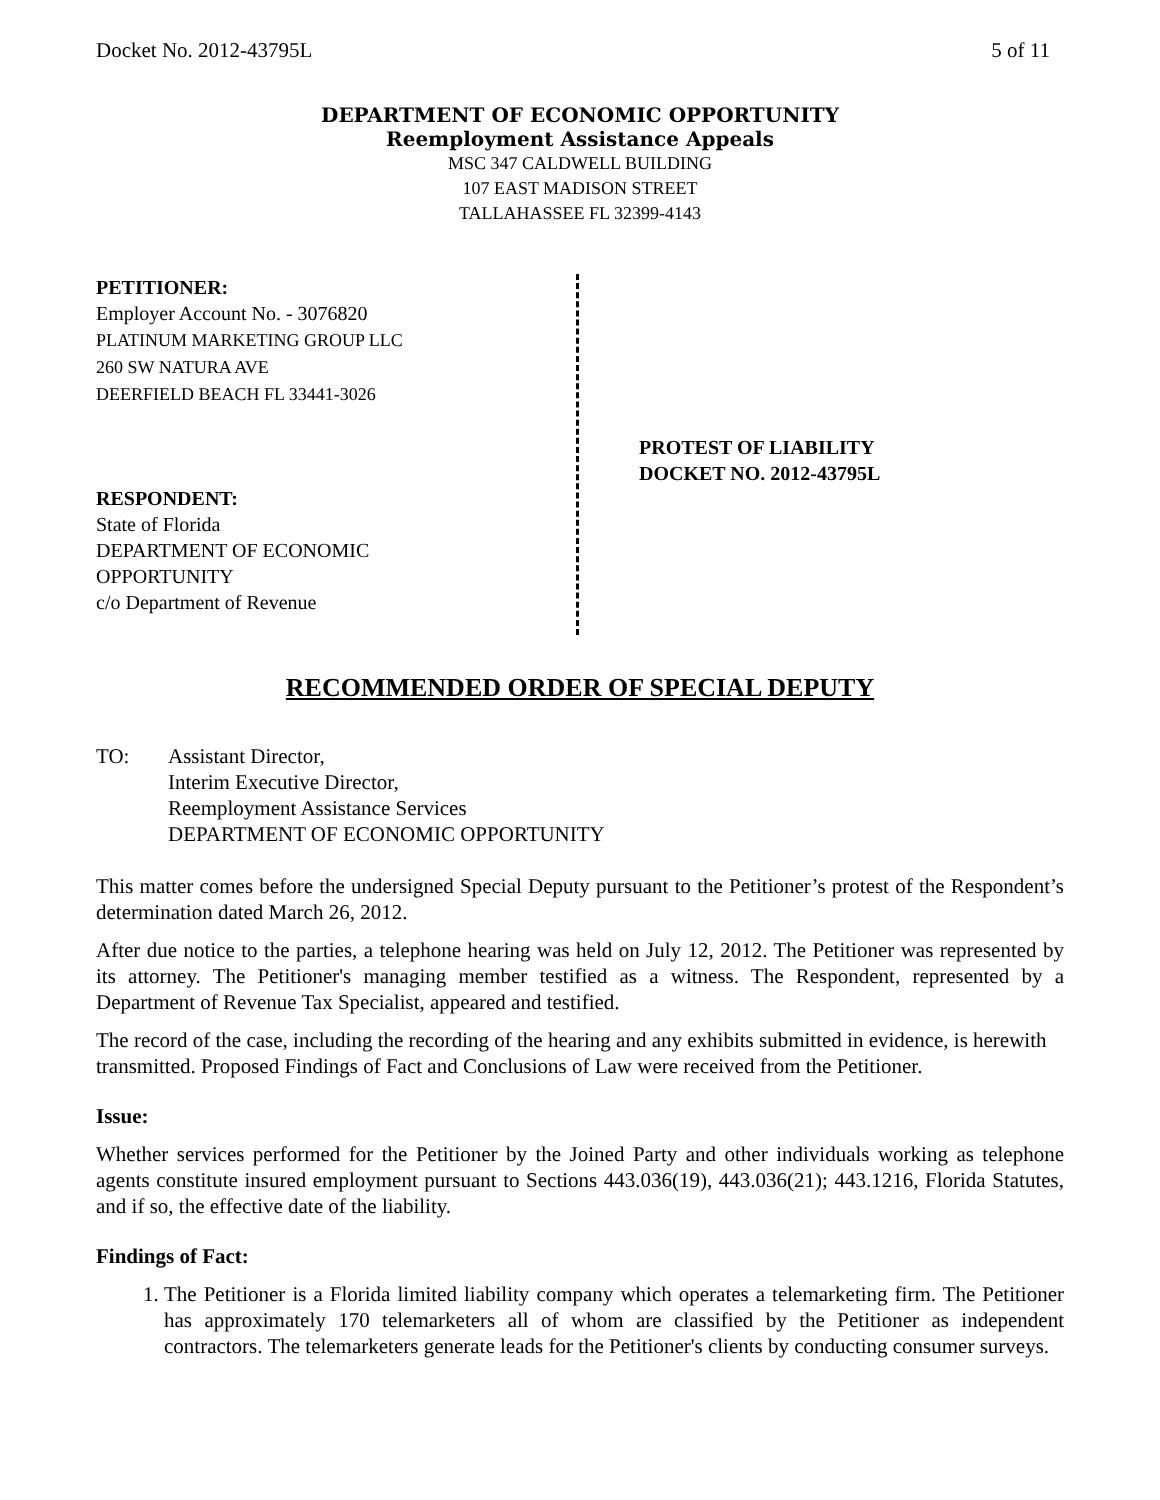Docket No. 2012-43795L 5 of 11
DEPARTMENT OF ECONOMIC OPPORTUNITY
Reemployment Assistance Appeals
MSC 347 CALDWELL BUILDING
107 EAST MADISON STREET
TALLAHASSEE FL 32399-4143
PETITIONER:
Employer Account No. - 3076820
PLATINUM MARKETING GROUP LLC
260 SW NATURA AVE
DEERFIELD BEACH FL 33441-3026
RESPONDENT:
State of Florida
DEPARTMENT OF ECONOMIC
OPPORTUNITY
c/o Department of Revenue
PROTEST OF LIABILITY
DOCKET NO. 2012-43795L
RECOMMENDED ORDER OF SPECIAL DEPUTY
TO: Assistant Director,
Interim Executive Director,
Reemployment Assistance Services
DEPARTMENT OF ECONOMIC OPPORTUNITY
This matter comes before the undersigned Special Deputy pursuant to the Petitioner’s protest of the Respondent’s determination dated March 26, 2012.
After due notice to the parties, a telephone hearing was held on July 12, 2012. The Petitioner was represented by its attorney. The Petitioner's managing member testified as a witness. The Respondent, represented by a Department of Revenue Tax Specialist, appeared and testified.
The record of the case, including the recording of the hearing and any exhibits submitted in evidence, is herewith transmitted. Proposed Findings of Fact and Conclusions of Law were received from the Petitioner.
Issue:
Whether services performed for the Petitioner by the Joined Party and other individuals working as telephone agents constitute insured employment pursuant to Sections 443.036(19), 443.036(21); 443.1216, Florida Statutes, and if so, the effective date of the liability.
Findings of Fact:
1. The Petitioner is a Florida limited liability company which operates a telemarketing firm. The Petitioner has approximately 170 telemarketers all of whom are classified by the Petitioner as independent contractors. The telemarketers generate leads for the Petitioner's clients by conducting consumer surveys.